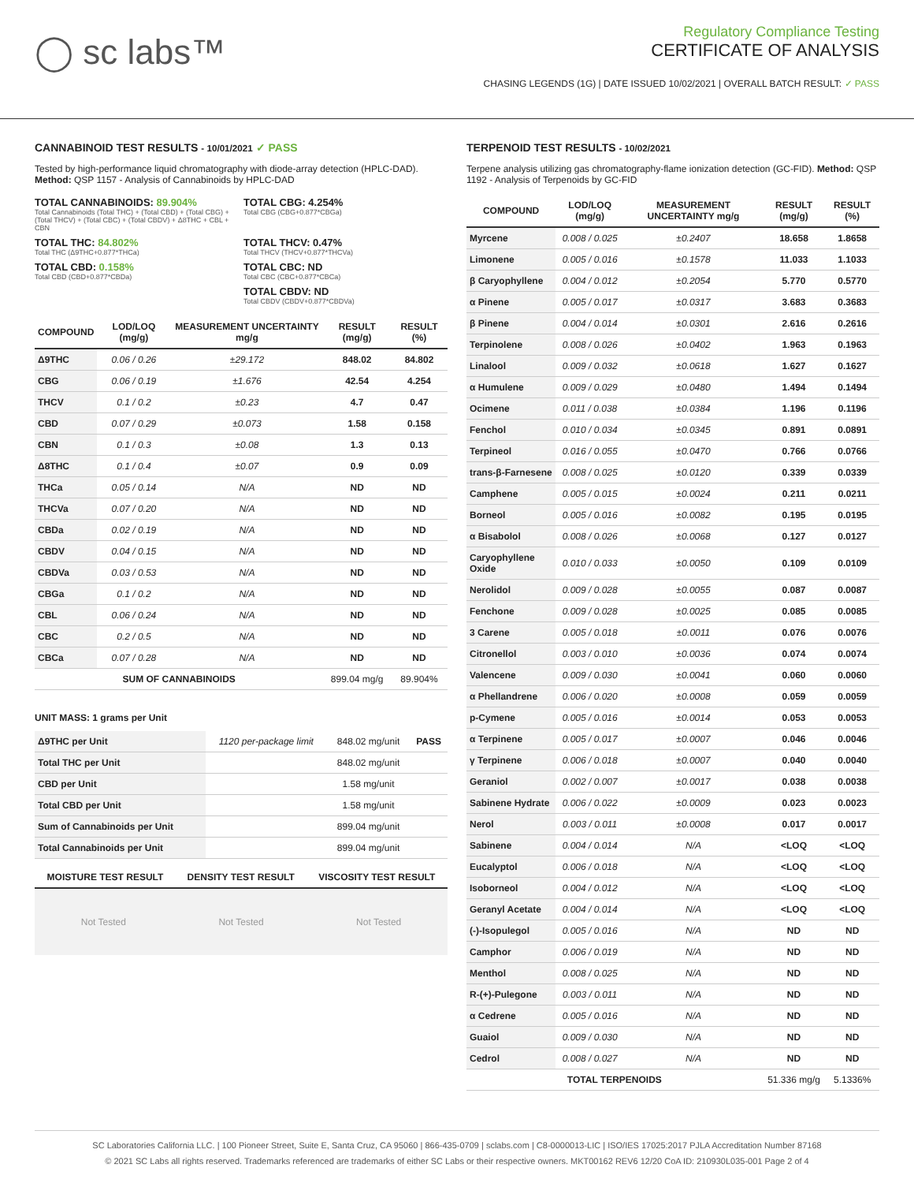◯ sc labs™
Regulatory Compliance Testing
CERTIFICATE OF ANALYSIS
CHASING LEGENDS (1G) | DATE ISSUED 10/02/2021 | OVERALL BATCH RESULT: ✓ PASS
CANNABINOID TEST RESULTS - 10/01/2021 ✓ PASS
Tested by high-performance liquid chromatography with diode-array detection (HPLC-DAD). Method: QSP 1157 - Analysis of Cannabinoids by HPLC-DAD
TOTAL CANNABINOIDS: 89.904%
Total Cannabinoids (Total THC) + (Total CBD) + (Total CBG) + (Total THCV) + (Total CBC) + (Total CBDV) + Δ8THC + CBL + CBN
TOTAL CBG: 4.254%
Total CBG (CBG+0.877*CBGa)
TOTAL THC: 84.802%
Total THC (Δ9THC+0.877*THCa)
TOTAL THCV: 0.47%
Total THCV (THCV+0.877*THCVa)
TOTAL CBD: 0.158%
Total CBD (CBD+0.877*CBDa)
TOTAL CBC: ND
Total CBC (CBC+0.877*CBCa)
TOTAL CBDV: ND
Total CBDV (CBDV+0.877*CBDVa)
| COMPOUND | LOD/LOQ (mg/g) | MEASUREMENT UNCERTAINTY mg/g | RESULT (mg/g) | RESULT (%) |
| --- | --- | --- | --- | --- |
| Δ9THC | 0.06 / 0.26 | ±29.172 | 848.02 | 84.802 |
| CBG | 0.06 / 0.19 | ±1.676 | 42.54 | 4.254 |
| THCV | 0.1 / 0.2 | ±0.23 | 4.7 | 0.47 |
| CBD | 0.07 / 0.29 | ±0.073 | 1.58 | 0.158 |
| CBN | 0.1 / 0.3 | ±0.08 | 1.3 | 0.13 |
| Δ8THC | 0.1 / 0.4 | ±0.07 | 0.9 | 0.09 |
| THCa | 0.05 / 0.14 | N/A | ND | ND |
| THCVa | 0.07 / 0.20 | N/A | ND | ND |
| CBDa | 0.02 / 0.19 | N/A | ND | ND |
| CBDV | 0.04 / 0.15 | N/A | ND | ND |
| CBDVa | 0.03 / 0.53 | N/A | ND | ND |
| CBGa | 0.1 / 0.2 | N/A | ND | ND |
| CBL | 0.06 / 0.24 | N/A | ND | ND |
| CBC | 0.2 / 0.5 | N/A | ND | ND |
| CBCa | 0.07 / 0.28 | N/A | ND | ND |
| SUM OF CANNABINOIDS | | | 899.04 mg/g | 89.904% |
UNIT MASS: 1 grams per Unit
| Δ9THC per Unit | 1120 per-package limit | 848.02 mg/unit | PASS |
| Total THC per Unit | | 848.02 mg/unit | |
| CBD per Unit | | 1.58 mg/unit | |
| Total CBD per Unit | | 1.58 mg/unit | |
| Sum of Cannabinoids per Unit | | 899.04 mg/unit | |
| Total Cannabinoids per Unit | | 899.04 mg/unit | |
| MOISTURE TEST RESULT | DENSITY TEST RESULT | VISCOSITY TEST RESULT |
| --- | --- | --- |
Not Tested Not Tested Not Tested
TERPENOID TEST RESULTS - 10/02/2021
Terpene analysis utilizing gas chromatography-flame ionization detection (GC-FID). Method: QSP 1192 - Analysis of Terpenoids by GC-FID
| COMPOUND | LOD/LOQ (mg/g) | MEASUREMENT UNCERTAINTY mg/g | RESULT (mg/g) | RESULT (%) |
| --- | --- | --- | --- | --- |
| Myrcene | 0.008 / 0.025 | ±0.2407 | 18.658 | 1.8658 |
| Limonene | 0.005 / 0.016 | ±0.1578 | 11.033 | 1.1033 |
| β Caryophyllene | 0.004 / 0.012 | ±0.2054 | 5.770 | 0.5770 |
| α Pinene | 0.005 / 0.017 | ±0.0317 | 3.683 | 0.3683 |
| β Pinene | 0.004 / 0.014 | ±0.0301 | 2.616 | 0.2616 |
| Terpinolene | 0.008 / 0.026 | ±0.0402 | 1.963 | 0.1963 |
| Linalool | 0.009 / 0.032 | ±0.0618 | 1.627 | 0.1627 |
| α Humulene | 0.009 / 0.029 | ±0.0480 | 1.494 | 0.1494 |
| Ocimene | 0.011 / 0.038 | ±0.0384 | 1.196 | 0.1196 |
| Fenchol | 0.010 / 0.034 | ±0.0345 | 0.891 | 0.0891 |
| Terpineol | 0.016 / 0.055 | ±0.0470 | 0.766 | 0.0766 |
| trans-β-Farnesene | 0.008 / 0.025 | ±0.0120 | 0.339 | 0.0339 |
| Camphene | 0.005 / 0.015 | ±0.0024 | 0.211 | 0.0211 |
| Borneol | 0.005 / 0.016 | ±0.0082 | 0.195 | 0.0195 |
| α Bisabolol | 0.008 / 0.026 | ±0.0068 | 0.127 | 0.0127 |
| Caryophyllene Oxide | 0.010 / 0.033 | ±0.0050 | 0.109 | 0.0109 |
| Nerolidol | 0.009 / 0.028 | ±0.0055 | 0.087 | 0.0087 |
| Fenchone | 0.009 / 0.028 | ±0.0025 | 0.085 | 0.0085 |
| 3 Carene | 0.005 / 0.018 | ±0.0011 | 0.076 | 0.0076 |
| Citronellol | 0.003 / 0.010 | ±0.0036 | 0.074 | 0.0074 |
| Valencene | 0.009 / 0.030 | ±0.0041 | 0.060 | 0.0060 |
| α Phellandrene | 0.006 / 0.020 | ±0.0008 | 0.059 | 0.0059 |
| p-Cymene | 0.005 / 0.016 | ±0.0014 | 0.053 | 0.0053 |
| α Terpinene | 0.005 / 0.017 | ±0.0007 | 0.046 | 0.0046 |
| γ Terpinene | 0.006 / 0.018 | ±0.0007 | 0.040 | 0.0040 |
| Geraniol | 0.002 / 0.007 | ±0.0017 | 0.038 | 0.0038 |
| Sabinene Hydrate | 0.006 / 0.022 | ±0.0009 | 0.023 | 0.0023 |
| Nerol | 0.003 / 0.011 | ±0.0008 | 0.017 | 0.0017 |
| Sabinene | 0.004 / 0.014 | N/A | <LOQ | <LOQ |
| Eucalyptol | 0.006 / 0.018 | N/A | <LOQ | <LOQ |
| Isoborneol | 0.004 / 0.012 | N/A | <LOQ | <LOQ |
| Geranyl Acetate | 0.004 / 0.014 | N/A | <LOQ | <LOQ |
| (-)-Isopulegol | 0.005 / 0.016 | N/A | ND | ND |
| Camphor | 0.006 / 0.019 | N/A | ND | ND |
| Menthol | 0.008 / 0.025 | N/A | ND | ND |
| R-(+)-Pulegone | 0.003 / 0.011 | N/A | ND | ND |
| α Cedrene | 0.005 / 0.016 | N/A | ND | ND |
| Guaiol | 0.009 / 0.030 | N/A | ND | ND |
| Cedrol | 0.008 / 0.027 | N/A | ND | ND |
| TOTAL TERPENOIDS | | | 51.336 mg/g | 5.1336% |
SC Laboratories California LLC. | 100 Pioneer Street, Suite E, Santa Cruz, CA 95060 | 866-435-0709 | sclabs.com | C8-0000013-LIC | ISO/IES 17025:2017 PJLA Accreditation Number 87168
© 2021 SC Labs all rights reserved. Trademarks referenced are trademarks of either SC Labs or their respective owners. MKT00162 REV6 12/20 CoA ID: 210930L035-001 Page 2 of 4